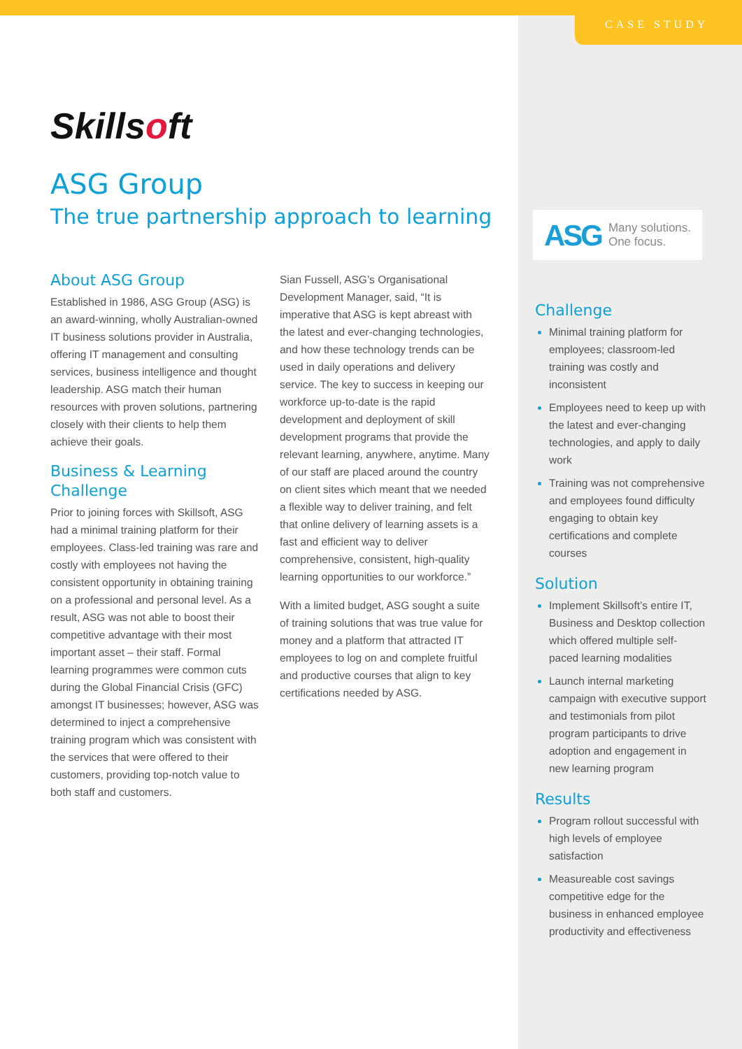CASE STUDY
Skillsoft
ASG Group
The true partnership approach to learning
About ASG Group
Established in 1986, ASG Group (ASG) is an award-winning, wholly Australian-owned IT business solutions provider in Australia, offering IT management and consulting services, business intelligence and thought leadership. ASG match their human resources with proven solutions, partnering closely with their clients to help them achieve their goals.
Business & Learning Challenge
Prior to joining forces with Skillsoft, ASG had a minimal training platform for their employees. Class-led training was rare and costly with employees not having the consistent opportunity in obtaining training on a professional and personal level. As a result, ASG was not able to boost their competitive advantage with their most important asset – their staff. Formal learning programmes were common cuts during the Global Financial Crisis (GFC) amongst IT businesses; however, ASG was determined to inject a comprehensive training program which was consistent with the services that were offered to their customers, providing top-notch value to both staff and customers.
Sian Fussell, ASG’s Organisational Development Manager, said, “It is imperative that ASG is kept abreast with the latest and ever-changing technologies, and how these technology trends can be used in daily operations and delivery service. The key to success in keeping our workforce up-to-date is the rapid development and deployment of skill development programs that provide the relevant learning, anywhere, anytime. Many of our staff are placed around the country on client sites which meant that we needed a flexible way to deliver training, and felt that online delivery of learning assets is a fast and efficient way to deliver comprehensive, consistent, high-quality learning opportunities to our workforce.”
With a limited budget, ASG sought a suite of training solutions that was true value for money and a platform that attracted IT employees to log on and complete fruitful and productive courses that align to key certifications needed by ASG.
ASG Many solutions.
One focus.
Challenge
Minimal training platform for employees; classroom-led training was costly and inconsistent
Employees need to keep up with the latest and ever-changing technologies, and apply to daily work
Training was not comprehensive and employees found difficulty engaging to obtain key certifications and complete courses
Solution
Implement Skillsoft’s entire IT, Business and Desktop collection which offered multiple self-paced learning modalities
Launch internal marketing campaign with executive support and testimonials from pilot program participants to drive adoption and engagement in new learning program
Results
Program rollout successful with high levels of employee satisfaction
Measureable cost savings competitive edge for the business in enhanced employee productivity and effectiveness